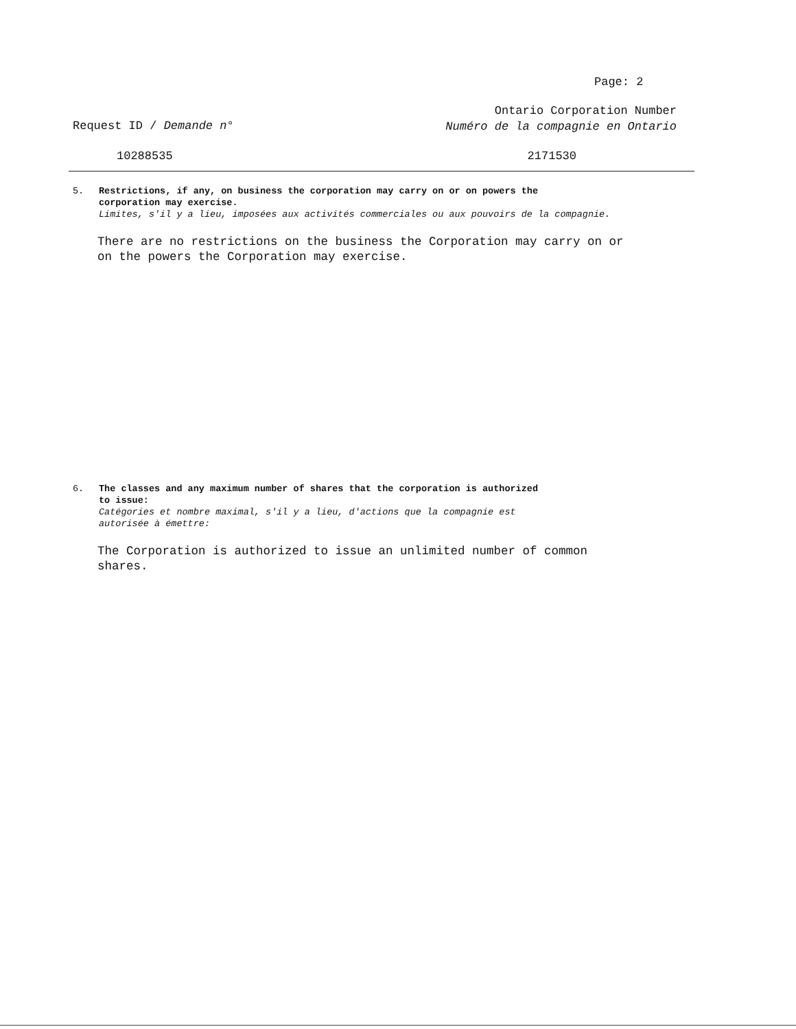Page: 2
Request ID / Demande n°
Ontario Corporation Number
Numéro de la compagnie en Ontario
10288535 2171530
5. Restrictions, if any, on business the corporation may carry on or on powers the
corporation may exercise.
Limites, s'il y a lieu, imposées aux activités commerciales ou aux pouvoirs de la compagnie.
There are no restrictions on the business the Corporation may carry on or
on the powers the Corporation may exercise.
6. The classes and any maximum number of shares that the corporation is authorized
to issue:
Catégories et nombre maximal, s'il y a lieu, d'actions que la compagnie est
autorisée à émettre:
The Corporation is authorized to issue an unlimited number of common
shares.